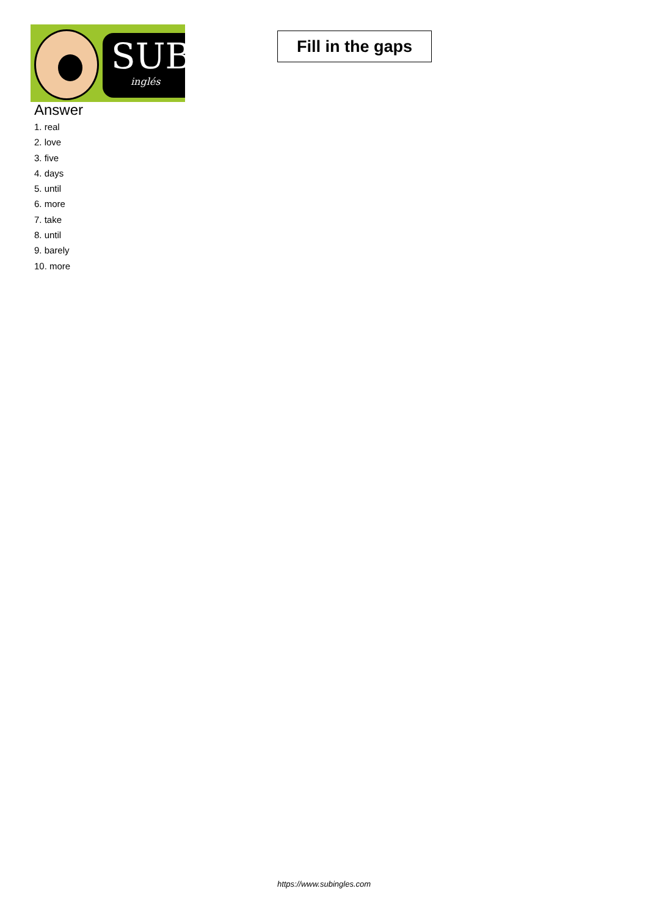SUB
inglés
Fill in the gaps
Answer
1. real
2. love
3. five
4. days
5. until
6. more
7. take
8. until
9. barely
10. more
https://www.subingles.com